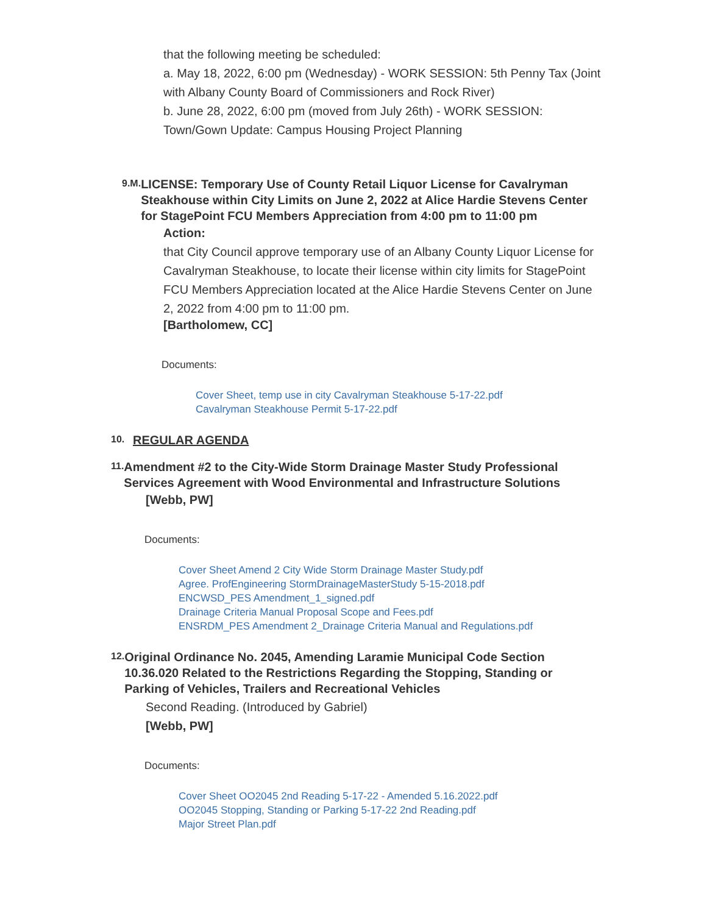that the following meeting be scheduled:
a. May 18, 2022, 6:00 pm (Wednesday) - WORK SESSION: 5th Penny Tax (Joint with Albany County Board of Commissioners and Rock River)
b. June 28, 2022, 6:00 pm (moved from July 26th) - WORK SESSION: Town/Gown Update: Campus Housing Project Planning
9.M.
LICENSE: Temporary Use of County Retail Liquor License for Cavalryman Steakhouse within City Limits on June 2, 2022 at Alice Hardie Stevens Center for StagePoint FCU Members Appreciation from 4:00 pm to 11:00 pm
Action:
that City Council approve temporary use of an Albany County Liquor License for Cavalryman Steakhouse, to locate their license within city limits for StagePoint FCU Members Appreciation located at the Alice Hardie Stevens Center on June 2, 2022 from 4:00 pm to 11:00 pm.
[Bartholomew, CC]
Documents:
Cover Sheet, temp use in city Cavalryman Steakhouse 5-17-22.pdf
Cavalryman Steakhouse Permit 5-17-22.pdf
10.
REGULAR AGENDA
11.
Amendment #2 to the City-Wide Storm Drainage Master Study Professional Services Agreement with Wood Environmental and Infrastructure Solutions
[Webb, PW]
Documents:
Cover Sheet Amend 2 City Wide Storm Drainage Master Study.pdf
Agree. ProfEngineering StormDrainageMasterStudy 5-15-2018.pdf
ENCWSD_PES Amendment_1_signed.pdf
Drainage Criteria Manual Proposal Scope and Fees.pdf
ENSRDM_PES Amendment 2_Drainage Criteria Manual and Regulations.pdf
12.
Original Ordinance No. 2045, Amending Laramie Municipal Code Section 10.36.020 Related to the Restrictions Regarding the Stopping, Standing or Parking of Vehicles, Trailers and Recreational Vehicles
Second Reading. (Introduced by Gabriel)
[Webb, PW]
Documents:
Cover Sheet OO2045 2nd Reading 5-17-22 - Amended 5.16.2022.pdf
OO2045 Stopping, Standing or Parking 5-17-22 2nd Reading.pdf
Major Street Plan.pdf